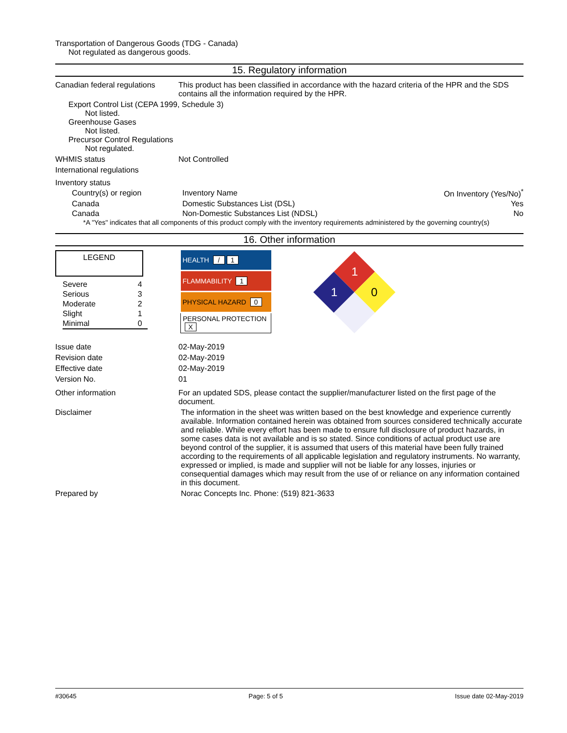Transportation of Dangerous Goods (TDG - Canada)
Not regulated as dangerous goods.
15. Regulatory information
Canadian federal regulations
This product has been classified in accordance with the hazard criteria of the HPR and the SDS contains all the information required by the HPR.
Export Control List (CEPA 1999, Schedule 3)
Not listed.
Greenhouse Gases
Not listed.
Precursor Control Regulations
Not regulated.
WHMIS status Not Controlled
International regulations
Inventory status
| Country(s) or region | Inventory Name | On Inventory (Yes/No)<sup>*</sup> |
| Canada | Domestic Substances List (DSL) | Yes |
| Canada | Non-Domestic Substances List (NDSL) | No |
*A "Yes" indicates that all components of this product comply with the inventory requirements administered by the governing country(s)
16. Other information
LEGEND
| Severe | 4 |
| Serious | 3 |
| Moderate | 2 |
| Slight | 1 |
| Minimal | 0 |
| HEALTH / 1 |
| FLAMMABILITY 1 |
| PHYSICAL HAZARD 0 |
| PERSONAL PROTECTION X |
1
1
0
Issue date 02-May-2019
Revision date 02-May-2019
Effective date 02-May-2019
Version No. 01
Other information For an updated SDS, please contact the supplier/manufacturer listed on the first page of the document.
Disclaimer The information in the sheet was written based on the best knowledge and experience currently available. Information contained herein was obtained from sources considered technically accurate and reliable. While every effort has been made to ensure full disclosure of product hazards, in some cases data is not available and is so stated. Since conditions of actual product use are beyond control of the supplier, it is assumed that users of this material have been fully trained according to the requirements of all applicable legislation and regulatory instruments. No warranty, expressed or implied, is made and supplier will not be liable for any losses, injuries or consequential damages which may result from the use of or reliance on any information contained in this document.
Prepared by Norac Concepts Inc. Phone: (519) 821-3633
#30645 Page: 5 of 5 Issue date 02-May-2019